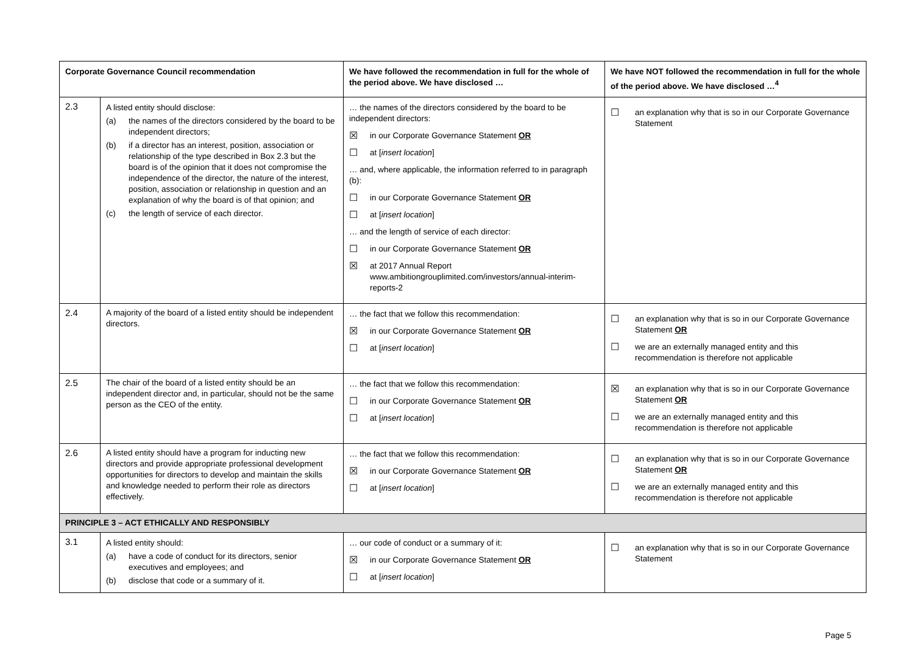| Corporate Governance Council recommendation | | We have followed the recommendation in full for the whole of the period above. We have disclosed … | We have NOT followed the recommendation in full for the whole of the period above. We have disclosed …<sup>4</sup> |
| --- | --- | --- | --- |
| 2.3 | A listed entity should disclose: (a) the names of the directors considered by the board to be independent directors; (b) if a director has an interest, position, association or relationship of the type described in Box 2.3 but the board is of the opinion that it does not compromise the independence of the director, the nature of the interest, position, association or relationship in question and an explanation of why the board is of that opinion; and (c) the length of service of each director. | … the names of the directors considered by the board to be independent directors: ☒ in our Corporate Governance Statement OR ☐ at [ insert location ] … and, where applicable, the information referred to in paragraph (b): ☐ in our Corporate Governance Statement OR ☐ at [ insert location ] … and the length of service of each director: ☐ in our Corporate Governance Statement OR ☒ at 2017 Annual Report www.ambitiongrouplimited.com/investors/annual-interim-reports-2 | ☐ an explanation why that is so in our Corporate Governance Statement |
| 2.4 | A majority of the board of a listed entity should be independent directors. | … the fact that we follow this recommendation: ☒ in our Corporate Governance Statement OR ☐ at [ insert location ] | ☐ an explanation why that is so in our Corporate Governance Statement OR ☐ we are an externally managed entity and this recommendation is therefore not applicable |
| 2.5 | The chair of the board of a listed entity should be an independent director and, in particular, should not be the same person as the CEO of the entity. | … the fact that we follow this recommendation: ☐ in our Corporate Governance Statement OR ☐ at [ insert location ] | ☒ an explanation why that is so in our Corporate Governance Statement OR ☐ we are an externally managed entity and this recommendation is therefore not applicable |
| 2.6 | A listed entity should have a program for inducting new directors and provide appropriate professional development opportunities for directors to develop and maintain the skills and knowledge needed to perform their role as directors effectively. | … the fact that we follow this recommendation: ☒ in our Corporate Governance Statement OR ☐ at [ insert location ] | ☐ an explanation why that is so in our Corporate Governance Statement OR ☐ we are an externally managed entity and this recommendation is therefore not applicable |
| PRINCIPLE 3 – ACT ETHICALLY AND RESPONSIBLY | | | |
| 3.1 | A listed entity should: (a) have a code of conduct for its directors, senior executives and employees; and (b) disclose that code or a summary of it. | … our code of conduct or a summary of it: ☒ in our Corporate Governance Statement OR ☐ at [ insert location ] | ☐ an explanation why that is so in our Corporate Governance Statement |
Page 5